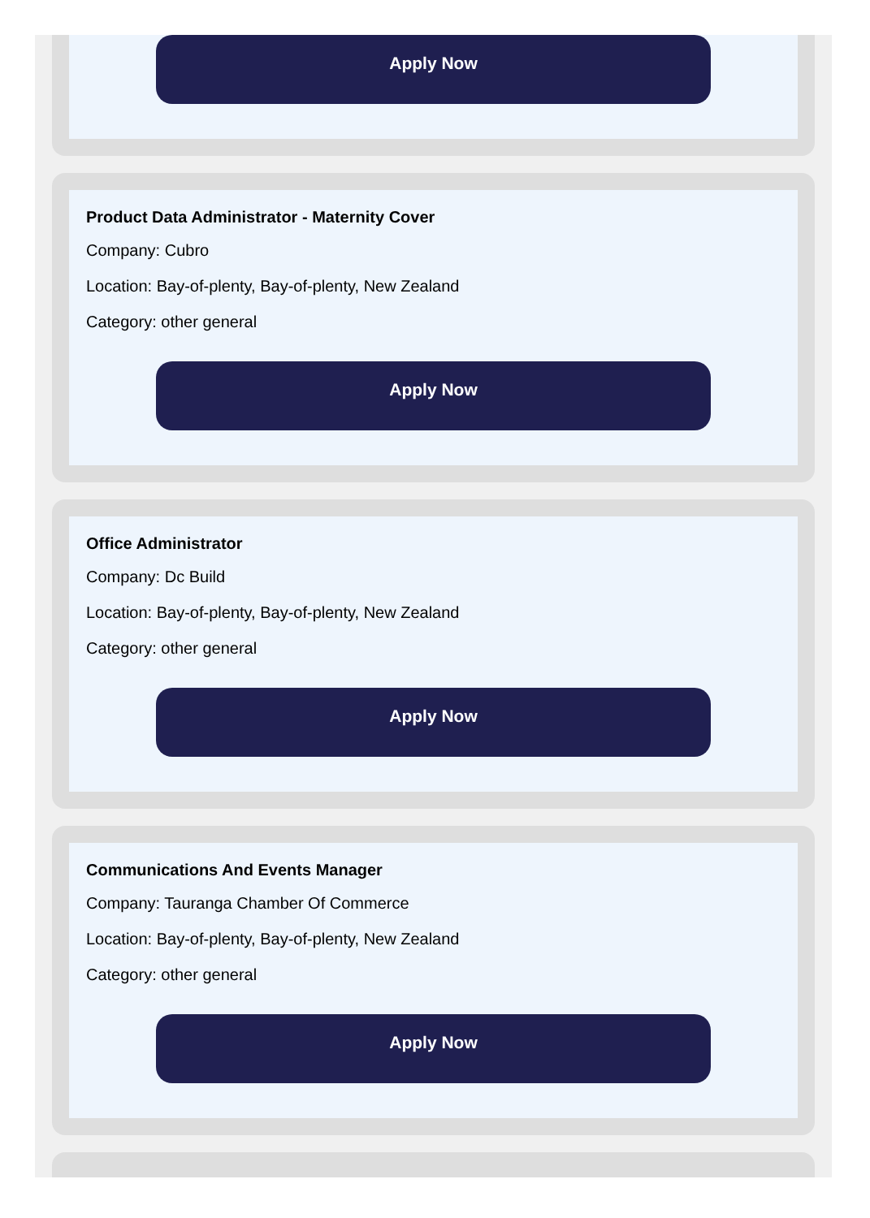Apply Now
Product Data Administrator - Maternity Cover
Company: Cubro
Location: Bay-of-plenty, Bay-of-plenty, New Zealand
Category: other general
Apply Now
Office Administrator
Company: Dc Build
Location: Bay-of-plenty, Bay-of-plenty, New Zealand
Category: other general
Apply Now
Communications And Events Manager
Company: Tauranga Chamber Of Commerce
Location: Bay-of-plenty, Bay-of-plenty, New Zealand
Category: other general
Apply Now